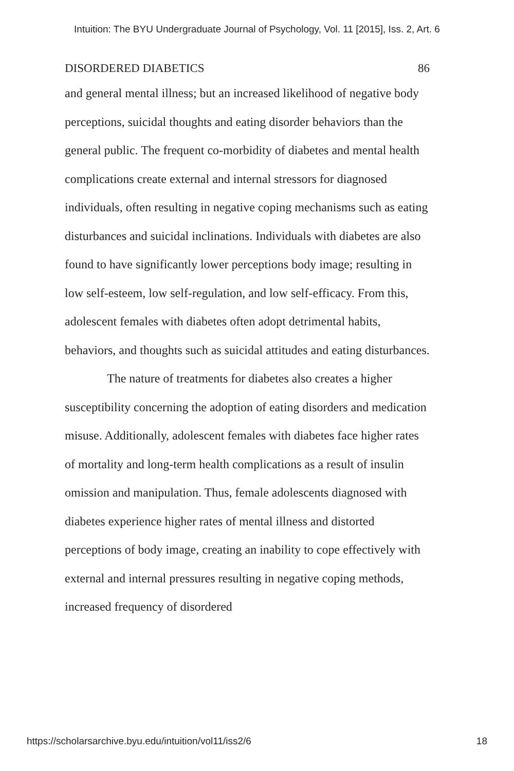Intuition: The BYU Undergraduate Journal of Psychology, Vol. 11 [2015], Iss. 2, Art. 6
DISORDERED DIABETICS 86
and general mental illness; but an increased likelihood of negative body perceptions, suicidal thoughts and eating disorder behaviors than the general public. The frequent co-morbidity of diabetes and mental health complications create external and internal stressors for diagnosed individuals, often resulting in negative coping mechanisms such as eating disturbances and suicidal inclinations. Individuals with diabetes are also found to have significantly lower perceptions body image; resulting in low self-esteem, low self-regulation, and low self-efficacy. From this, adolescent females with diabetes often adopt detrimental habits, behaviors, and thoughts such as suicidal attitudes and eating disturbances.
The nature of treatments for diabetes also creates a higher susceptibility concerning the adoption of eating disorders and medication misuse. Additionally, adolescent females with diabetes face higher rates of mortality and long-term health complications as a result of insulin omission and manipulation. Thus, female adolescents diagnosed with diabetes experience higher rates of mental illness and distorted perceptions of body image, creating an inability to cope effectively with external and internal pressures resulting in negative coping methods, increased frequency of disordered
https://scholarsarchive.byu.edu/intuition/vol11/iss2/6 18